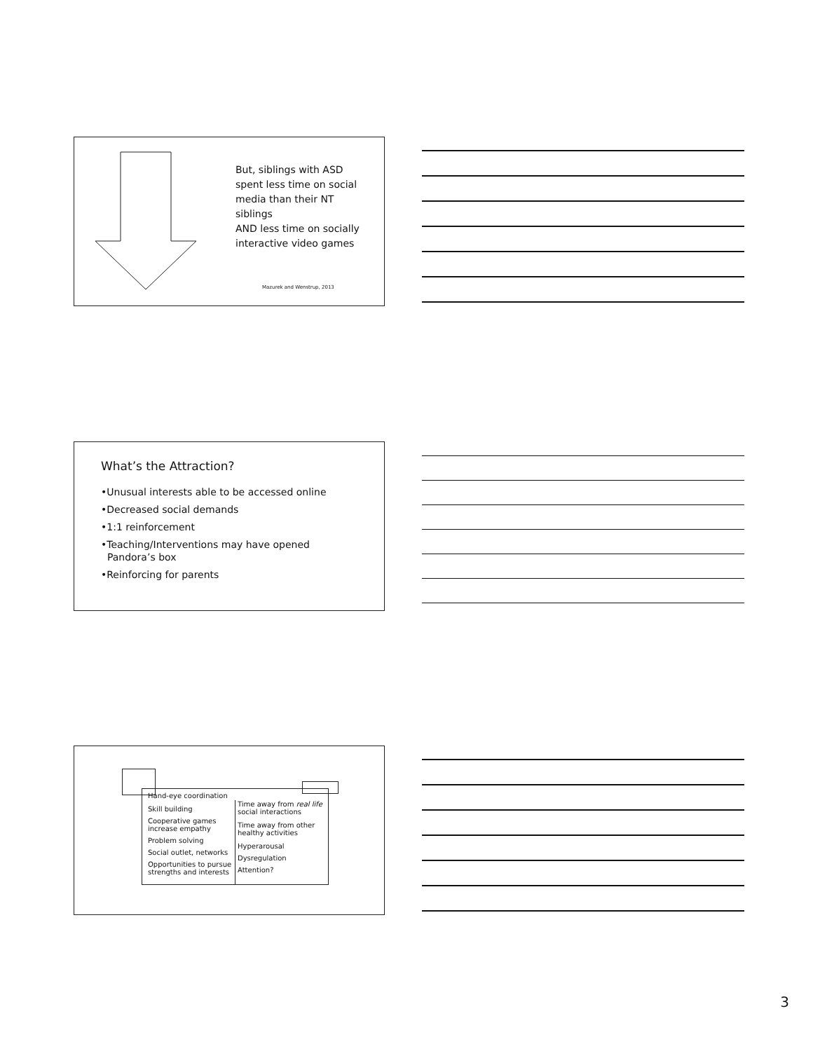But, siblings with ASD spent less time on social media than their NT siblings
AND less time on socially interactive video games
Mazurek and Wenstrup, 2013
What’s the Attraction?
•Unusual interests able to be accessed online
•Decreased social demands
•1:1 reinforcement
•Teaching/Interventions may have opened
Pandora’s box
•Reinforcing for parents
Hand-eye coordination
Skill building
Cooperative games increase empathy
Problem solving
Social outlet, networks
Opportunities to pursue strengths and interests
Time away from real life social interactions
Time away from other healthy activities
Hyperarousal
Dysregulation
Attention?
3